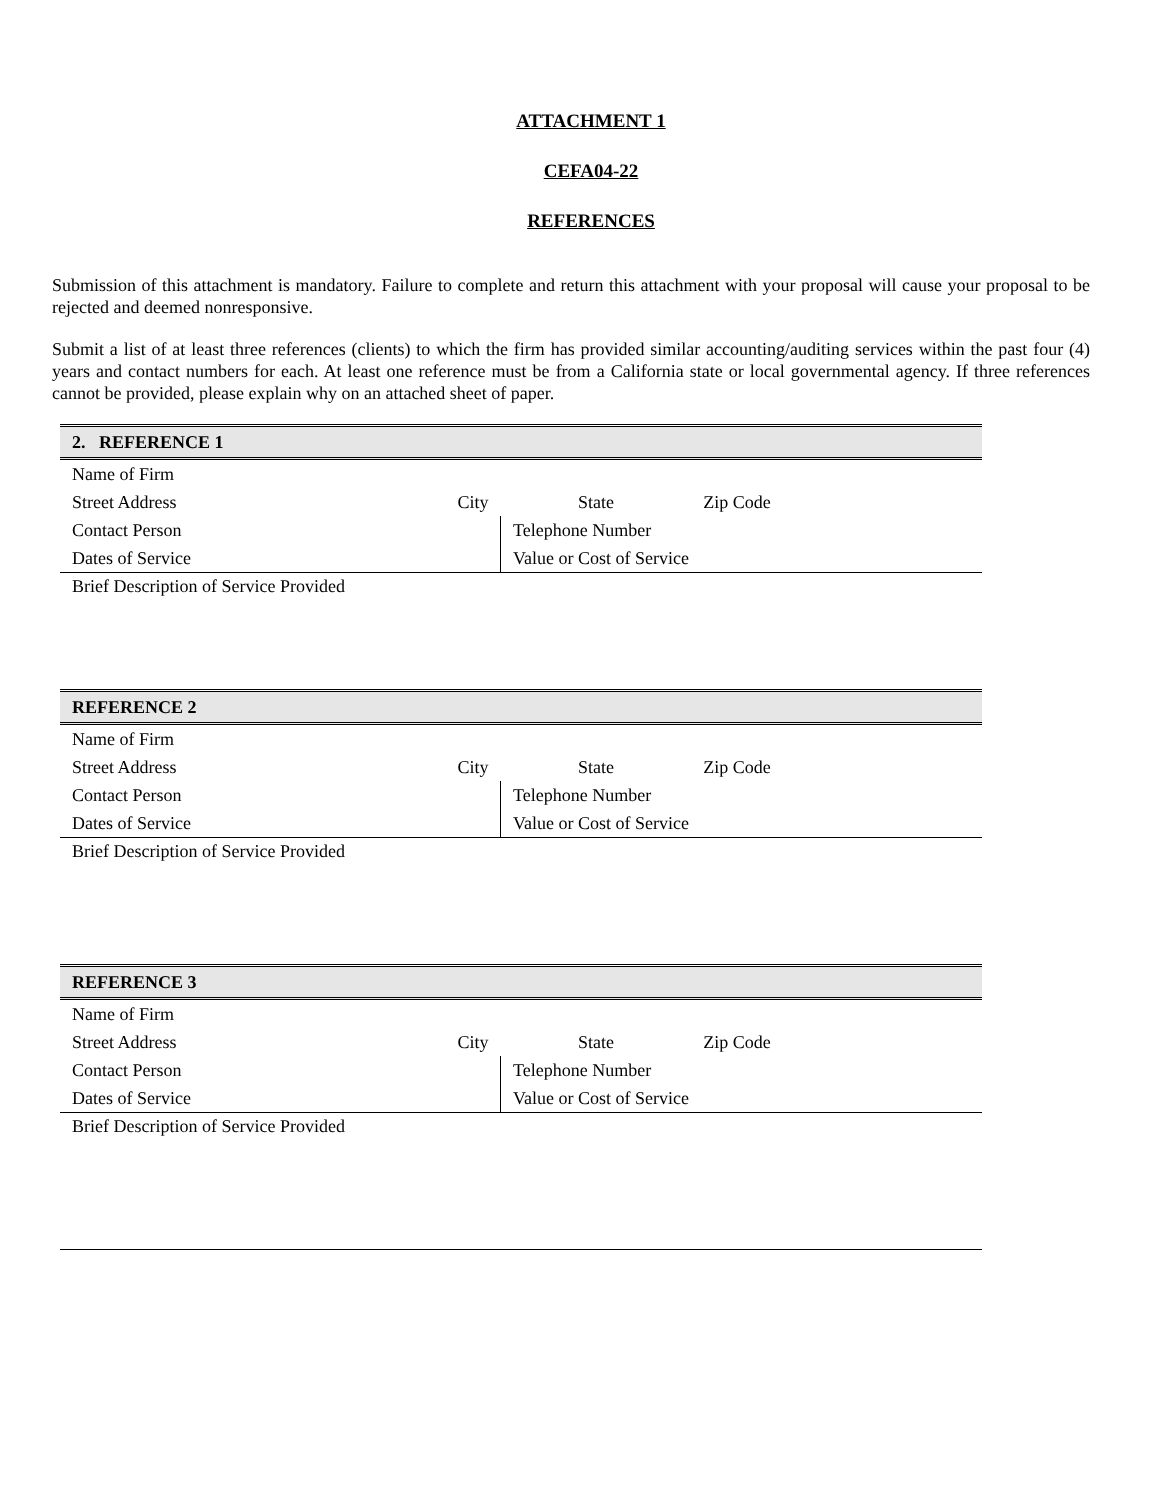ATTACHMENT 1
CEFA04-22
REFERENCES
Submission of this attachment is mandatory. Failure to complete and return this attachment with your proposal will cause your proposal to be rejected and deemed nonresponsive.
Submit a list of at least three references (clients) to which the firm has provided similar accounting/auditing services within the past four (4) years and contact numbers for each. At least one reference must be from a California state or local governmental agency. If three references cannot be provided, please explain why on an attached sheet of paper.
| 2. REFERENCE 1 | | | |
| Name of Firm | | | |
| Street Address | City | State | Zip Code |
| Contact Person | | Telephone Number | |
| Dates of Service | | Value or Cost of Service | |
| Brief Description of Service Provided | | | |
| REFERENCE 2 | | | |
| Name of Firm | | | |
| Street Address | City | State | Zip Code |
| Contact Person | | Telephone Number | |
| Dates of Service | | Value or Cost of Service | |
| Brief Description of Service Provided | | | |
| REFERENCE 3 | | | |
| Name of Firm | | | |
| Street Address | City | State | Zip Code |
| Contact Person | | Telephone Number | |
| Dates of Service | | Value or Cost of Service | |
| Brief Description of Service Provided | | | |